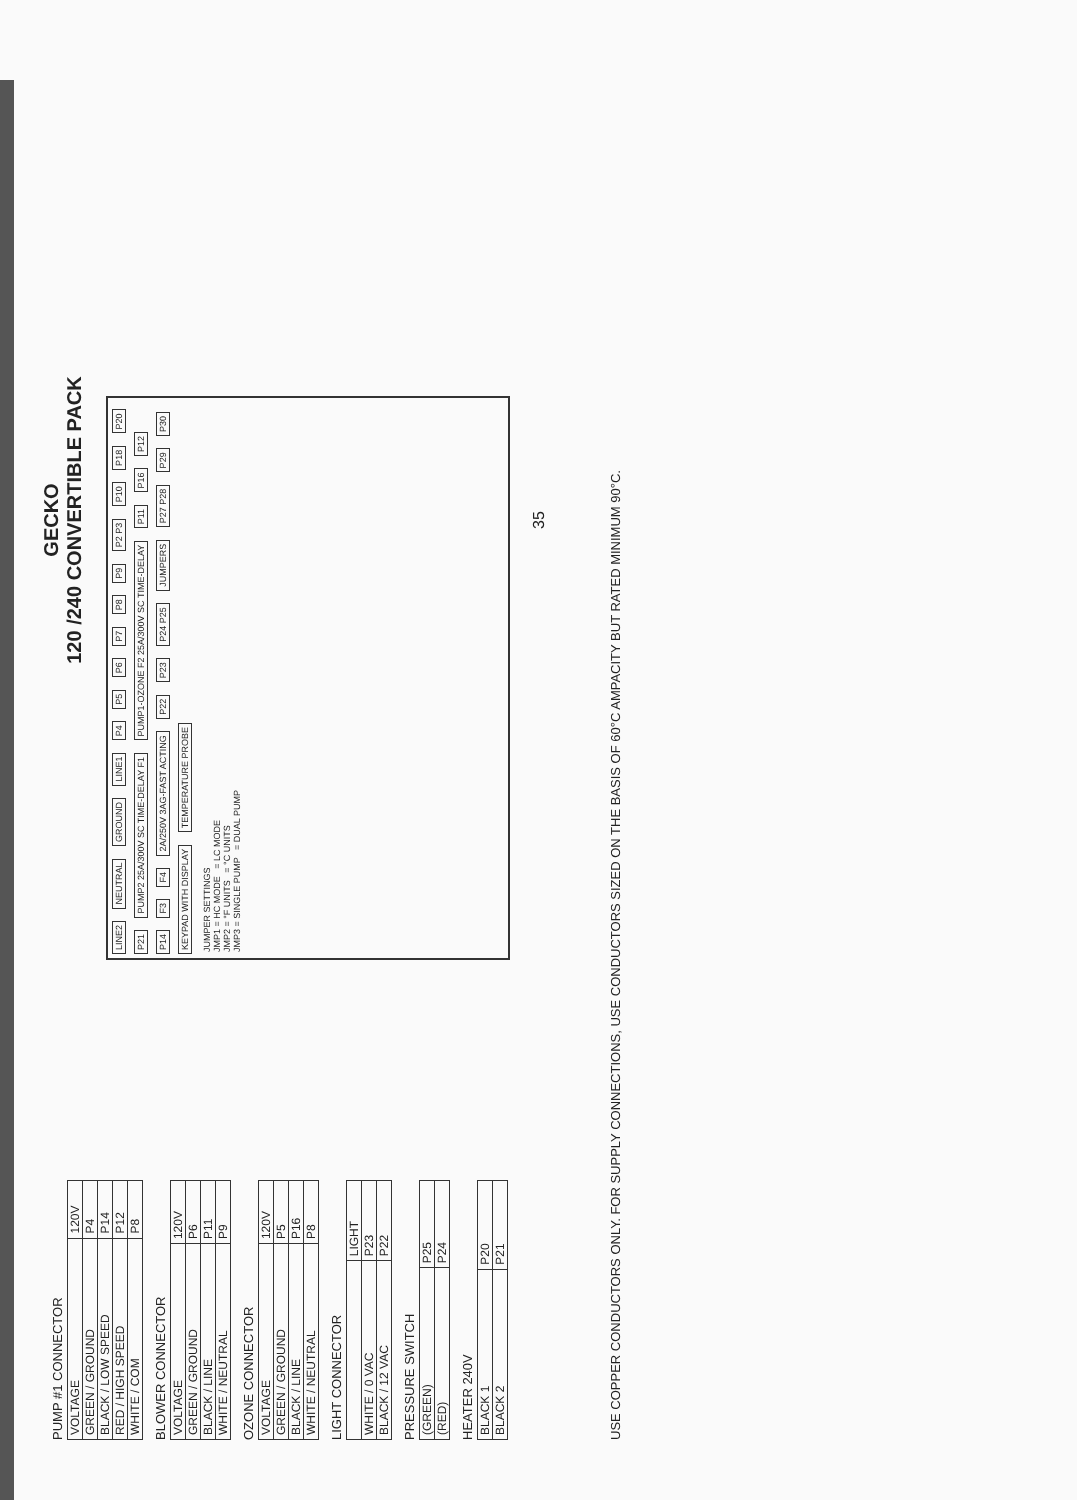PUMP #1 CONNECTOR
| VOLTAGE | 120V |
| GREEN / GROUND | P4 |
| BLACK / LOW SPEED | P14 |
| RED / HIGH SPEED | P12 |
| WHITE / COM | P8 |
BLOWER CONNECTOR
| VOLTAGE | 120V |
| GREEN / GROUND | P6 |
| BLACK / LINE | P11 |
| WHITE / NEUTRAL | P9 |
OZONE CONNECTOR
| VOLTAGE | 120V |
| GREEN / GROUND | P5 |
| BLACK / LINE | P16 |
| WHITE / NEUTRAL | P8 |
LIGHT CONNECTOR
| | LIGHT |
| WHITE / 0 VAC | P23 |
| BLACK / 12 VAC | P22 |
PRESSURE SWITCH
| (GREEN) | P25 |
| (RED) | P24 |
HEATER 240V
| BLACK 1 | P20 |
| BLACK 2 | P21 |
GECKO
120 /240 CONVERTIBLE PACK
LINE2 NEUTRAL GROUND LINE1 P4 P5 P6 P7 P8 P9 P2 P3 P10 P18 P20 P21 PUMP2 25A/300V SC TIME-DELAY F1 PUMP1-OZONE F2 25A/300V SC TIME-DELAY P11 P16 P12 P14 F3 F4 2A/250V 3AG-FAST ACTING P22 P23 P24 P25 JUMPERS P27 P28 P29 P30
KEYPAD WITH DISPLAY TEMPERATURE PROBE
JUMPER SETTINGS
JMP1 = HC MODE = LC MODE
JMP2 = °F UNITS = °C UNITS
JMP3 = SINGLE PUMP = DUAL PUMP
35
USE COPPER CONDUCTORS ONLY. FOR SUPPLY CONNECTIONS, USE CONDUCTORS SIZED ON THE BASIS OF 60°C AMPACITY BUT RATED MINIMUM 90°C.